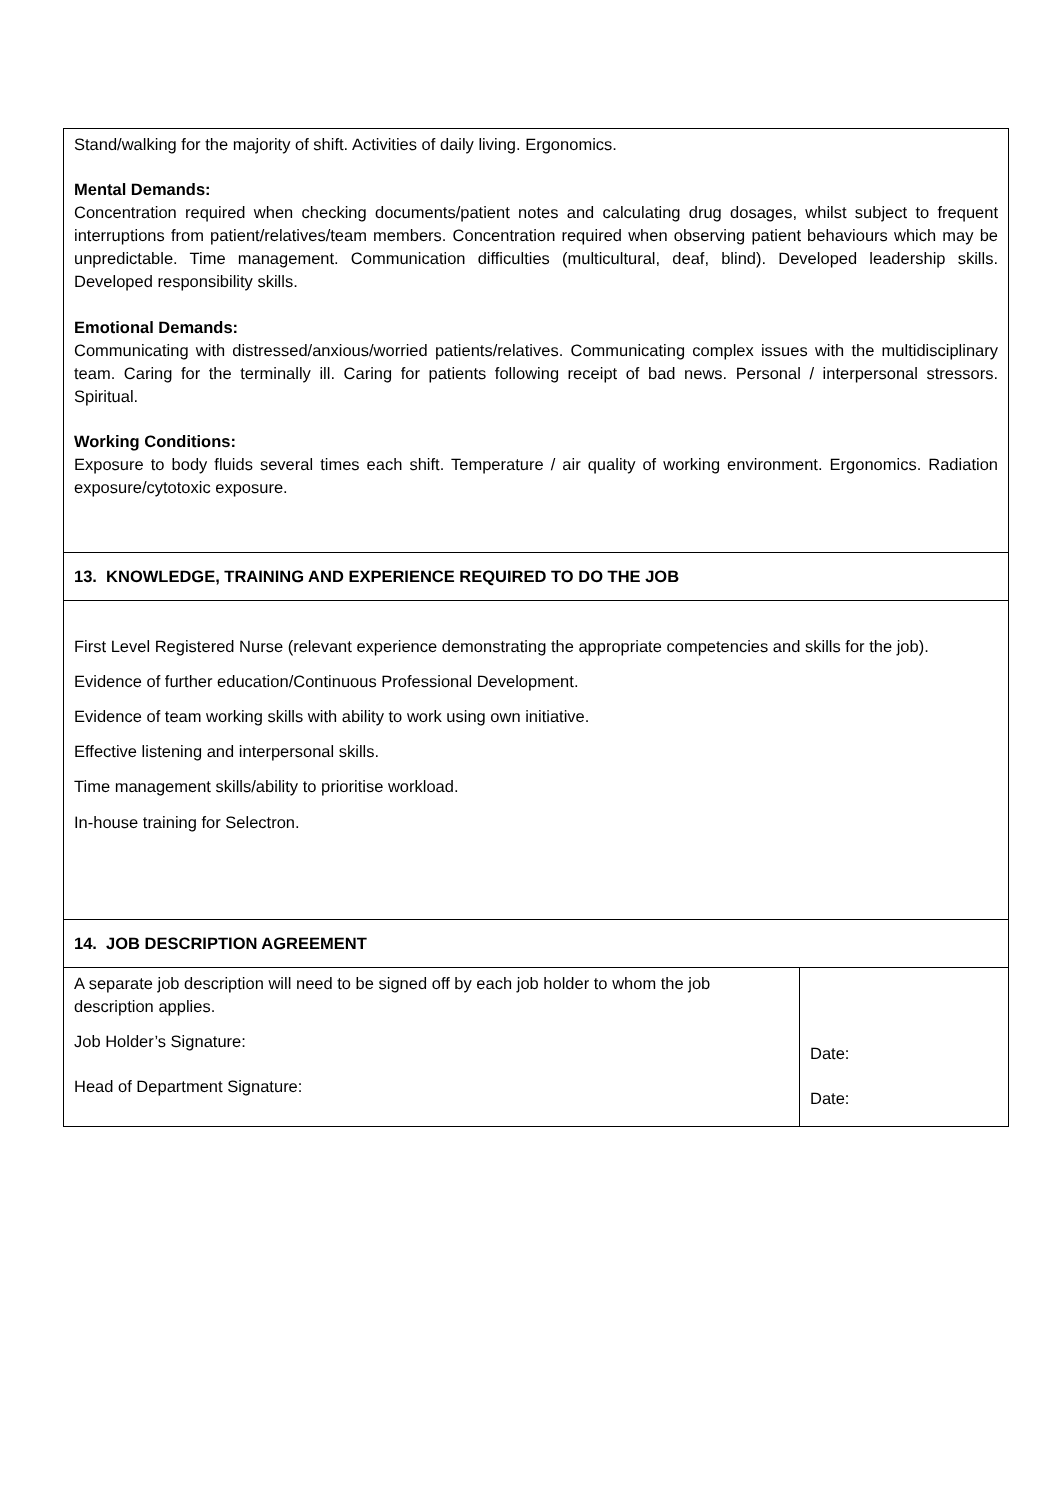| Stand/walking for the majority of shift. Activities of daily living. Ergonomics. Mental Demands: Concentration required when checking documents/patient notes and calculating drug dosages, whilst subject to frequent interruptions from patient/relatives/team members. Concentration required when observing patient behaviours which may be unpredictable. Time management. Communication difficulties (multicultural, deaf, blind). Developed leadership skills. Developed responsibility skills. Emotional Demands: Communicating with distressed/anxious/worried patients/relatives. Communicating complex issues with the multidisciplinary team. Caring for the terminally ill. Caring for patients following receipt of bad news. Personal / interpersonal stressors. Spiritual. Working Conditions: Exposure to body fluids several times each shift. Temperature / air quality of working environment. Ergonomics. Radiation exposure/cytotoxic exposure. | |
| 13. KNOWLEDGE, TRAINING AND EXPERIENCE REQUIRED TO DO THE JOB | |
| First Level Registered Nurse (relevant experience demonstrating the appropriate competencies and skills for the job). Evidence of further education/Continuous Professional Development. Evidence of team working skills with ability to work using own initiative. Effective listening and interpersonal skills. Time management skills/ability to prioritise workload. In-house training for Selectron. | |
| 14. JOB DESCRIPTION AGREEMENT | |
| A separate job description will need to be signed off by each job holder to whom the job description applies. Job Holder’s Signature: Head of Department Signature: | Date: Date: |